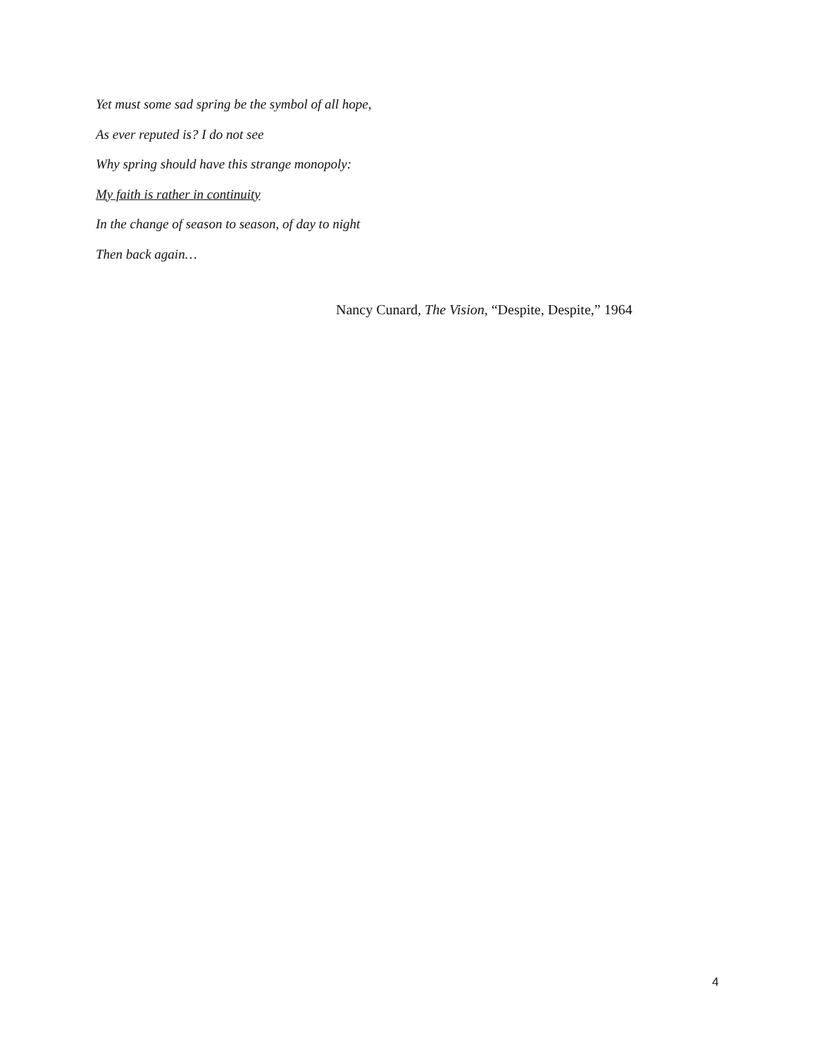Yet must some sad spring be the symbol of all hope,
As ever reputed is? I do not see
Why spring should have this strange monopoly:
My faith is rather in continuity
In the change of season to season, of day to night
Then back again…
Nancy Cunard, The Vision, “Despite, Despite,” 1964
4